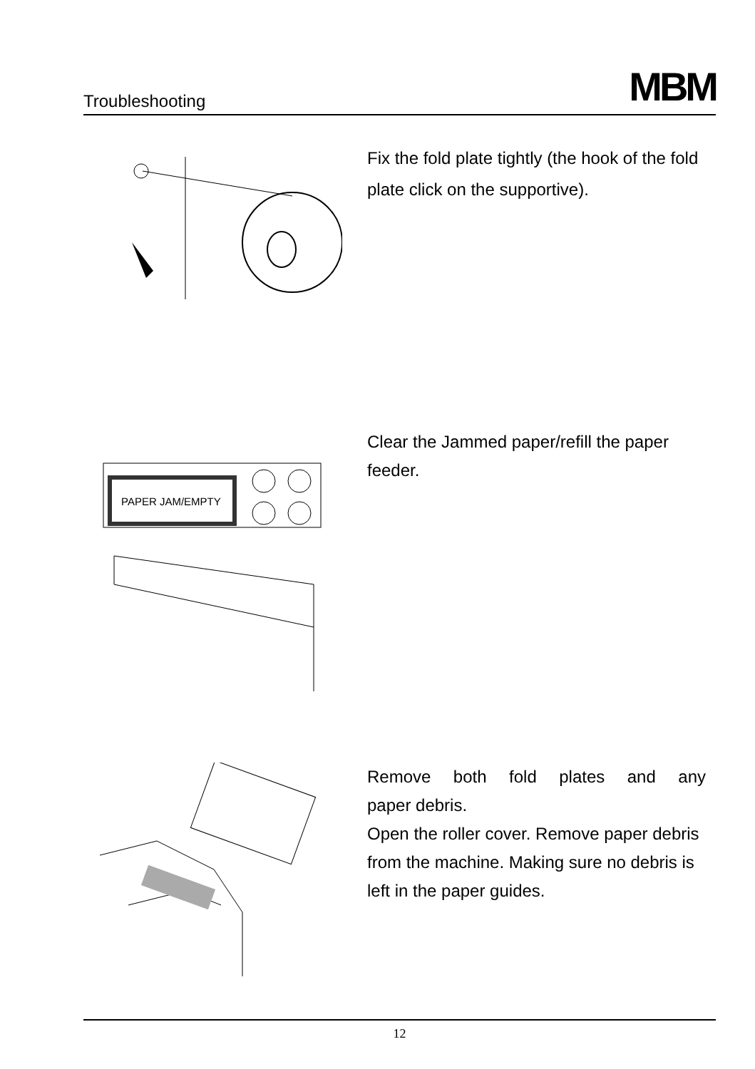Troubleshooting MBM
Fix the fold plate tightly (the hook of the fold plate click on the supportive).
PAPER JAM/EMPTY
Clear the Jammed paper/refill the paper feeder.
Remove both fold plates and any
paper debris.
Open the roller cover. Remove paper debris from the machine. Making sure no debris is left in the paper guides.
12